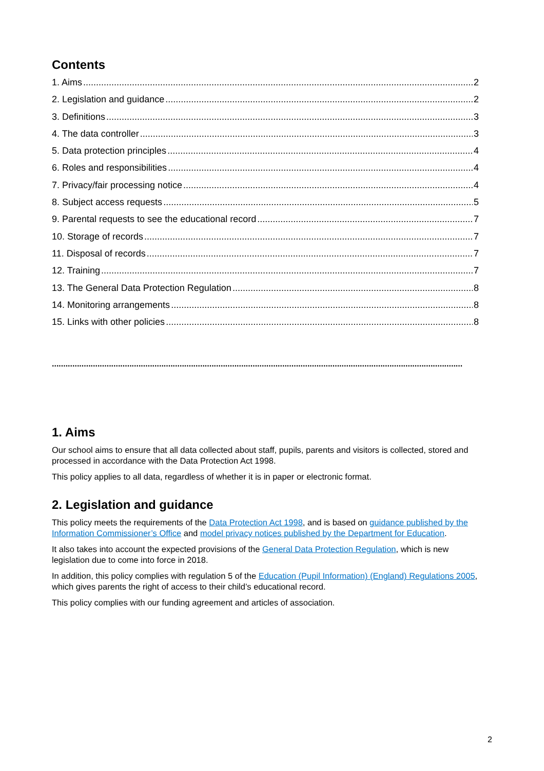Contents
1. Aims 2
2. Legislation and guidance 2
3. Definitions 3
4. The data controller 3
5. Data protection principles 4
6. Roles and responsibilities 4
7. Privacy/fair processing notice 4
8. Subject access requests 5
9. Parental requests to see the educational record 7
10. Storage of records 7
11. Disposal of records 7
12. Training 7
13. The General Data Protection Regulation 8
14. Monitoring arrangements 8
15. Links with other policies 8
....................................................................................................................................................................................
1. Aims
Our school aims to ensure that all data collected about staff, pupils, parents and visitors is collected, stored and processed in accordance with the Data Protection Act 1998.
This policy applies to all data, regardless of whether it is in paper or electronic format.
2. Legislation and guidance
This policy meets the requirements of the Data Protection Act 1998, and is based on guidance published by the Information Commissioner’s Office and model privacy notices published by the Department for Education.
It also takes into account the expected provisions of the General Data Protection Regulation, which is new legislation due to come into force in 2018.
In addition, this policy complies with regulation 5 of the Education (Pupil Information) (England) Regulations 2005, which gives parents the right of access to their child’s educational record.
This policy complies with our funding agreement and articles of association.
2